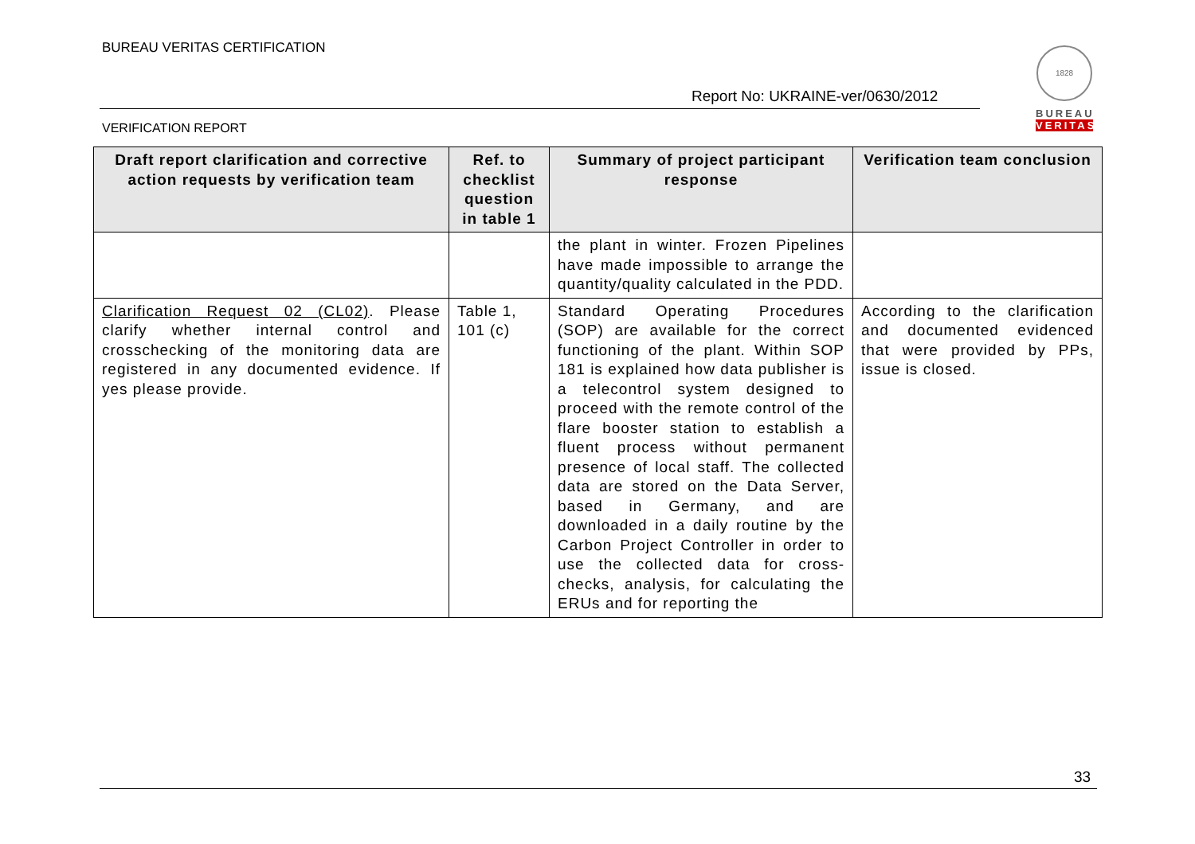BUREAU VERITAS CERTIFICATION
1828
BUREAU
VERITAS
Report No: UKRAINE-ver/0630/2012
VERIFICATION REPORT
| Draft report clarification and corrective action requests by verification team | Ref. to checklist question in table 1 | Summary of project participant response | Verification team conclusion |
| --- | --- | --- | --- |
| | | the plant in winter. Frozen Pipelines have made impossible to arrange the quantity/quality calculated in the PDD. | |
| Clarification Request 02 (CL02) . Please clarify whether internal control and crosschecking of the monitoring data are registered in any documented evidence. If yes please provide. | Table 1, 101 (c) | Standard Operating Procedures (SOP) are available for the correct functioning of the plant. Within SOP 181 is explained how data publisher is a telecontrol system designed to proceed with the remote control of the flare booster station to establish a fluent process without permanent presence of local staff. The collected data are stored on the Data Server, based in Germany, and are downloaded in a daily routine by the Carbon Project Controller in order to use the collected data for cross-checks, analysis, for calculating the ERUs and for reporting the | According to the clarification and documented evidenced that were provided by PPs, issue is closed. |
33